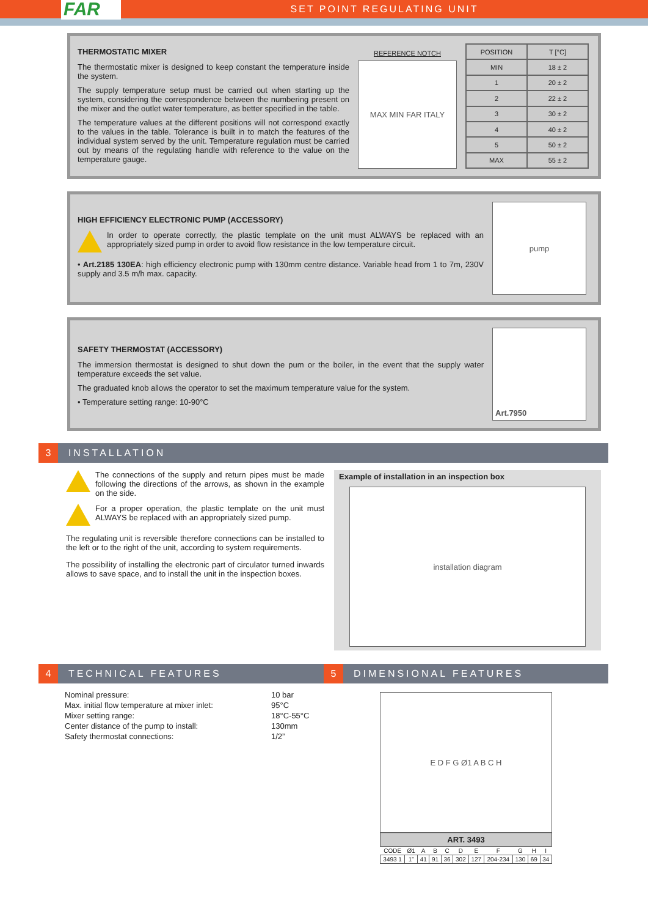FAR SET POINT REGULATING UNIT
THERMOSTATIC MIXER
The thermostatic mixer is designed to keep constant the temperature inside the system.
The supply temperature setup must be carried out when starting up the system, considering the correspondence between the numbering present on the mixer and the outlet water temperature, as better specified in the table.
The temperature values at the different positions will not correspond exactly to the values in the table. Tolerance is built in to match the features of the individual system served by the unit. Temperature regulation must be carried out by means of the regulating handle with reference to the value on the temperature gauge.
REFERENCE NOTCH
MAX MIN FAR ITALY
| POSITION | T [°C] |
| --- | --- |
| MIN | 18 ± 2 |
| 1 | 20 ± 2 |
| 2 | 22 ± 2 |
| 3 | 30 ± 2 |
| 4 | 40 ± 2 |
| 5 | 50 ± 2 |
| MAX | 55 ± 2 |
HIGH EFFICIENCY ELECTRONIC PUMP (ACCESSORY)
In order to operate correctly, the plastic template on the unit must ALWAYS be replaced with an appropriately sized pump in order to avoid flow resistance in the low temperature circuit.
• Art.2185 130EA: high efficiency electronic pump with 130mm centre distance. Variable head from 1 to 7m, 230V supply and 3.5 m/h max. capacity.
pump
SAFETY THERMOSTAT (ACCESSORY)
The immersion thermostat is designed to shut down the pum or the boiler, in the event that the supply water temperature exceeds the set value.
The graduated knob allows the operator to set the maximum temperature value for the system.
• Temperature setting range: 10-90°C
Art.7950
3 INSTALLATION
The connections of the supply and return pipes must be made following the directions of the arrows, as shown in the example on the side.
For a proper operation, the plastic template on the unit must ALWAYS be replaced with an appropriately sized pump.
The regulating unit is reversible therefore connections can be installed to the left or to the right of the unit, according to system requirements.
The possibility of installing the electronic part of circulator turned inwards allows to save space, and to install the unit in the inspection boxes.
Example of installation in an inspection box
installation diagram
4 TECHNICAL FEATURES
| Nominal pressure: | 10 bar |
| Max. initial flow temperature at mixer inlet: | 95°C |
| Mixer setting range: | 18°C-55°C |
| Center distance of the pump to install: | 130mm |
| Safety thermostat connections: | 1/2” |
5 DIMENSIONAL FEATURES
E D F G Ø1 A B C H
ART. 3493
| CODE | Ø1 | A | B | C | D | E | F | G | H | I |
| 3493 1 | 1” | 41 | 91 | 36 | 302 | 127 | 204-234 | 130 | 69 | 34 |